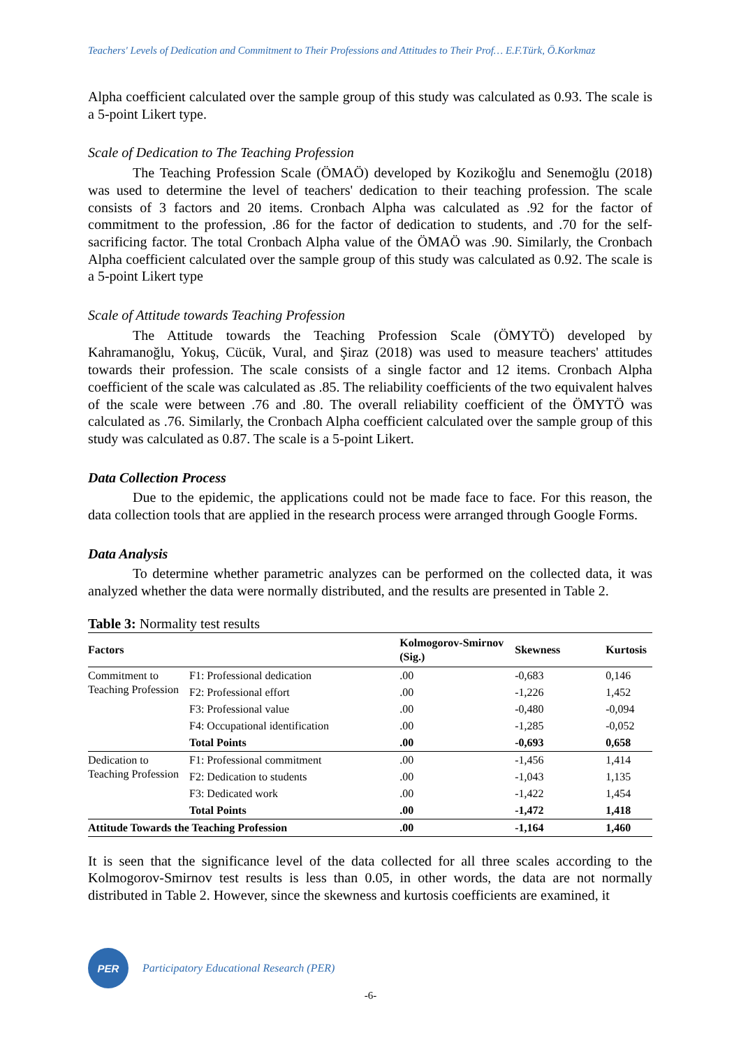Teachers' Levels of Dedication and Commitment to Their Professions and Attitudes to Their Prof… E.F.Türk, Ö.Korkmaz
Alpha coefficient calculated over the sample group of this study was calculated as 0.93. The scale is a 5-point Likert type.
Scale of Dedication to The Teaching Profession
The Teaching Profession Scale (ÖMAÖ) developed by Kozikoğlu and Senemoğlu (2018) was used to determine the level of teachers' dedication to their teaching profession. The scale consists of 3 factors and 20 items. Cronbach Alpha was calculated as .92 for the factor of commitment to the profession, .86 for the factor of dedication to students, and .70 for the self-sacrificing factor. The total Cronbach Alpha value of the ÖMAÖ was .90. Similarly, the Cronbach Alpha coefficient calculated over the sample group of this study was calculated as 0.92. The scale is a 5-point Likert type
Scale of Attitude towards Teaching Profession
The Attitude towards the Teaching Profession Scale (ÖMYTÖ) developed by Kahramanoğlu, Yokuş, Cücük, Vural, and Şiraz (2018) was used to measure teachers' attitudes towards their profession. The scale consists of a single factor and 12 items. Cronbach Alpha coefficient of the scale was calculated as .85. The reliability coefficients of the two equivalent halves of the scale were between .76 and .80. The overall reliability coefficient of the ÖMYTÖ was calculated as .76. Similarly, the Cronbach Alpha coefficient calculated over the sample group of this study was calculated as 0.87. The scale is a 5-point Likert.
Data Collection Process
Due to the epidemic, the applications could not be made face to face. For this reason, the data collection tools that are applied in the research process were arranged through Google Forms.
Data Analysis
To determine whether parametric analyzes can be performed on the collected data, it was analyzed whether the data were normally distributed, and the results are presented in Table 2.
Table 3: Normality test results
| Factors | | Kolmogorov-Smirnov (Sig.) | Skewness | Kurtosis |
| --- | --- | --- | --- | --- |
| Commitment to Teaching Profession | F1: Professional dedication | .00 | -0,683 | 0,146 |
| | F2: Professional effort | .00 | -1,226 | 1,452 |
| | F3: Professional value | .00 | -0,480 | -0,094 |
| | F4: Occupational identification | .00 | -1,285 | -0,052 |
| | Total Points | .00 | -0,693 | 0,658 |
| Dedication to Teaching Profession | F1: Professional commitment | .00 | -1,456 | 1,414 |
| | F2: Dedication to students | .00 | -1,043 | 1,135 |
| | F3: Dedicated work | .00 | -1,422 | 1,454 |
| | Total Points | .00 | -1,472 | 1,418 |
| Attitude Towards the Teaching Profession | | .00 | -1,164 | 1,460 |
It is seen that the significance level of the data collected for all three scales according to the Kolmogorov-Smirnov test results is less than 0.05, in other words, the data are not normally distributed in Table 2. However, since the skewness and kurtosis coefficients are examined, it
PER
Participatory Educational Research (PER)
-6-